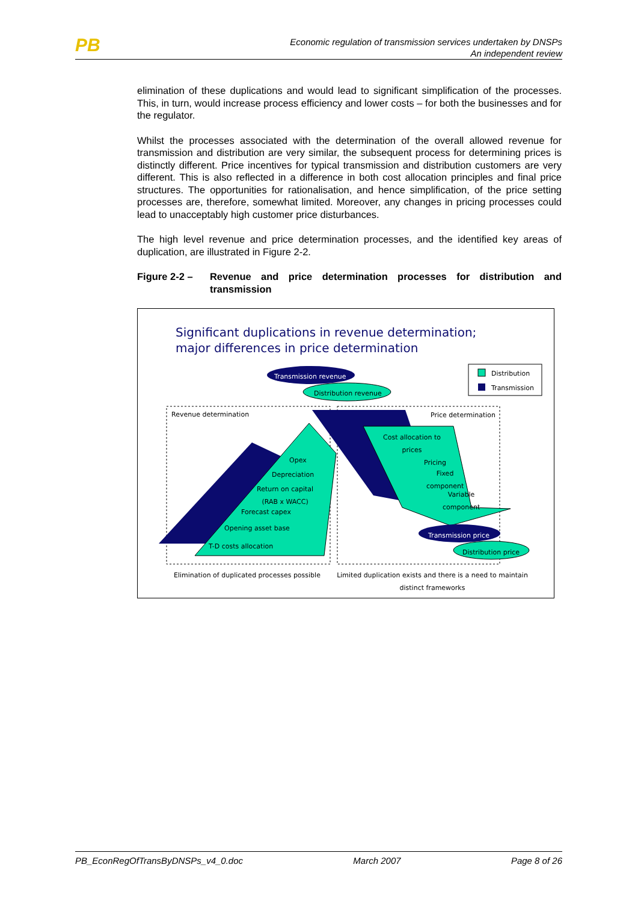PB
Economic regulation of transmission services undertaken by DNSPs
An independent review
elimination of these duplications and would lead to significant simplification of the processes. This, in turn, would increase process efficiency and lower costs – for both the businesses and for the regulator.
Whilst the processes associated with the determination of the overall allowed revenue for transmission and distribution are very similar, the subsequent process for determining prices is distinctly different. Price incentives for typical transmission and distribution customers are very different. This is also reflected in a difference in both cost allocation principles and final price structures. The opportunities for rationalisation, and hence simplification, of the price setting processes are, therefore, somewhat limited. Moreover, any changes in pricing processes could lead to unacceptably high customer price disturbances.
The high level revenue and price determination processes, and the identified key areas of duplication, are illustrated in Figure 2-2.
Figure 2-2 – Revenue and price determination processes for distribution and transmission
Significant duplications in revenue determination;
major differences in price determination
Distribution
Transmission
Transmission revenue
Distribution revenue
Revenue determination Price determination
Opex
Depreciation
Return on capital
(RAB x WACC)
Forecast capex
Opening asset base
T-D costs allocation
Cost allocation to
prices
Pricing
Fixed
component
Variable
component
Transmission price
Distribution price
Elimination of duplicated processes possible
Limited duplication exists and there is a need to maintain distinct frameworks
PB_EconRegOfTransByDNSPs_v4_0.doc March 2007 Page 8 of 26